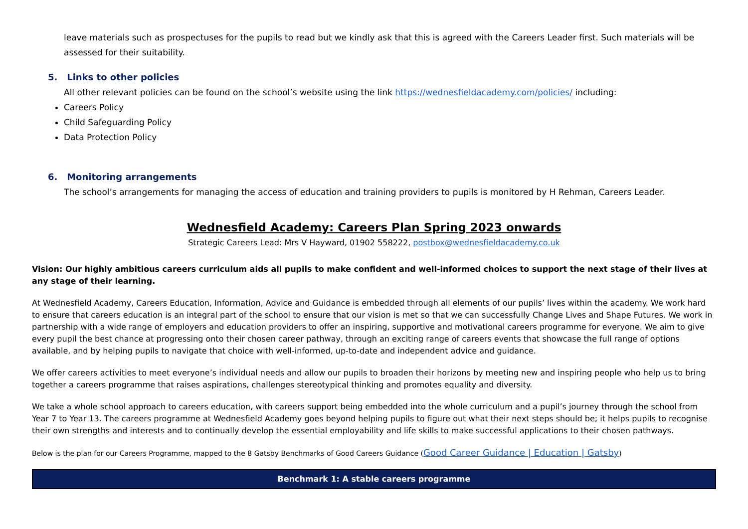leave materials such as prospectuses for the pupils to read but we kindly ask that this is agreed with the Careers Leader first. Such materials will be assessed for their suitability.
5. Links to other policies
All other relevant policies can be found on the school’s website using the link https://wednesfieldacademy.com/policies/ including:
Careers Policy
Child Safeguarding Policy
Data Protection Policy
6. Monitoring arrangements
The school’s arrangements for managing the access of education and training providers to pupils is monitored by H Rehman, Careers Leader.
Wednesfield Academy: Careers Plan Spring 2023 onwards
Strategic Careers Lead: Mrs V Hayward, 01902 558222, postbox@wednesfieldacademy.co.uk
Vision: Our highly ambitious careers curriculum aids all pupils to make confident and well-informed choices to support the next stage of their lives at any stage of their learning.
At Wednesfield Academy, Careers Education, Information, Advice and Guidance is embedded through all elements of our pupils’ lives within the academy. We work hard to ensure that careers education is an integral part of the school to ensure that our vision is met so that we can successfully Change Lives and Shape Futures. We work in partnership with a wide range of employers and education providers to offer an inspiring, supportive and motivational careers programme for everyone. We aim to give every pupil the best chance at progressing onto their chosen career pathway, through an exciting range of careers events that showcase the full range of options available, and by helping pupils to navigate that choice with well-informed, up-to-date and independent advice and guidance.
We offer careers activities to meet everyone’s individual needs and allow our pupils to broaden their horizons by meeting new and inspiring people who help us to bring together a careers programme that raises aspirations, challenges stereotypical thinking and promotes equality and diversity.
We take a whole school approach to careers education, with careers support being embedded into the whole curriculum and a pupil’s journey through the school from Year 7 to Year 13. The careers programme at Wednesfield Academy goes beyond helping pupils to figure out what their next steps should be; it helps pupils to recognise their own strengths and interests and to continually develop the essential employability and life skills to make successful applications to their chosen pathways.
Below is the plan for our Careers Programme, mapped to the 8 Gatsby Benchmarks of Good Careers Guidance (Good Career Guidance | Education | Gatsby)
| Benchmark 1: A stable careers programme |
| --- |